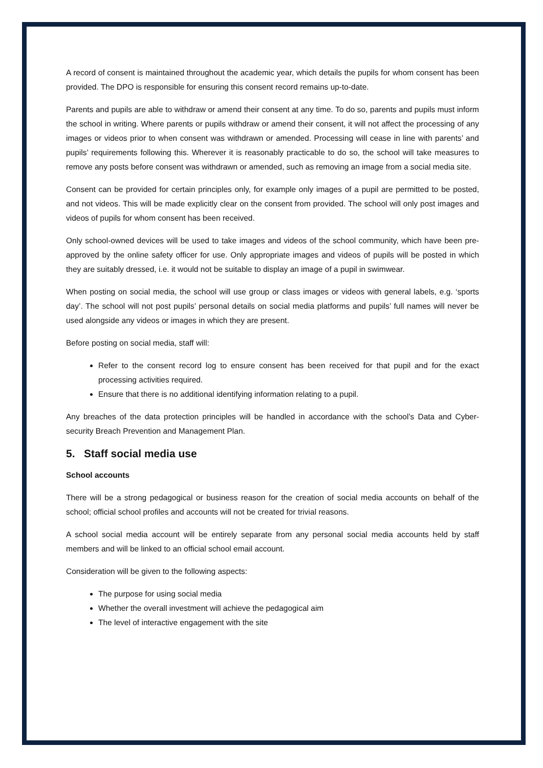A record of consent is maintained throughout the academic year, which details the pupils for whom consent has been provided. The DPO is responsible for ensuring this consent record remains up-to-date.
Parents and pupils are able to withdraw or amend their consent at any time. To do so, parents and pupils must inform the school in writing. Where parents or pupils withdraw or amend their consent, it will not affect the processing of any images or videos prior to when consent was withdrawn or amended. Processing will cease in line with parents’ and pupils’ requirements following this. Wherever it is reasonably practicable to do so, the school will take measures to remove any posts before consent was withdrawn or amended, such as removing an image from a social media site.
Consent can be provided for certain principles only, for example only images of a pupil are permitted to be posted, and not videos. This will be made explicitly clear on the consent from provided. The school will only post images and videos of pupils for whom consent has been received.
Only school-owned devices will be used to take images and videos of the school community, which have been pre-approved by the online safety officer for use. Only appropriate images and videos of pupils will be posted in which they are suitably dressed, i.e. it would not be suitable to display an image of a pupil in swimwear.
When posting on social media, the school will use group or class images or videos with general labels, e.g. ‘sports day’. The school will not post pupils’ personal details on social media platforms and pupils’ full names will never be used alongside any videos or images in which they are present.
Before posting on social media, staff will:
Refer to the consent record log to ensure consent has been received for that pupil and for the exact processing activities required.
Ensure that there is no additional identifying information relating to a pupil.
Any breaches of the data protection principles will be handled in accordance with the school’s Data and Cyber-security Breach Prevention and Management Plan.
5. Staff social media use
School accounts
There will be a strong pedagogical or business reason for the creation of social media accounts on behalf of the school; official school profiles and accounts will not be created for trivial reasons.
A school social media account will be entirely separate from any personal social media accounts held by staff members and will be linked to an official school email account.
Consideration will be given to the following aspects:
The purpose for using social media
Whether the overall investment will achieve the pedagogical aim
The level of interactive engagement with the site